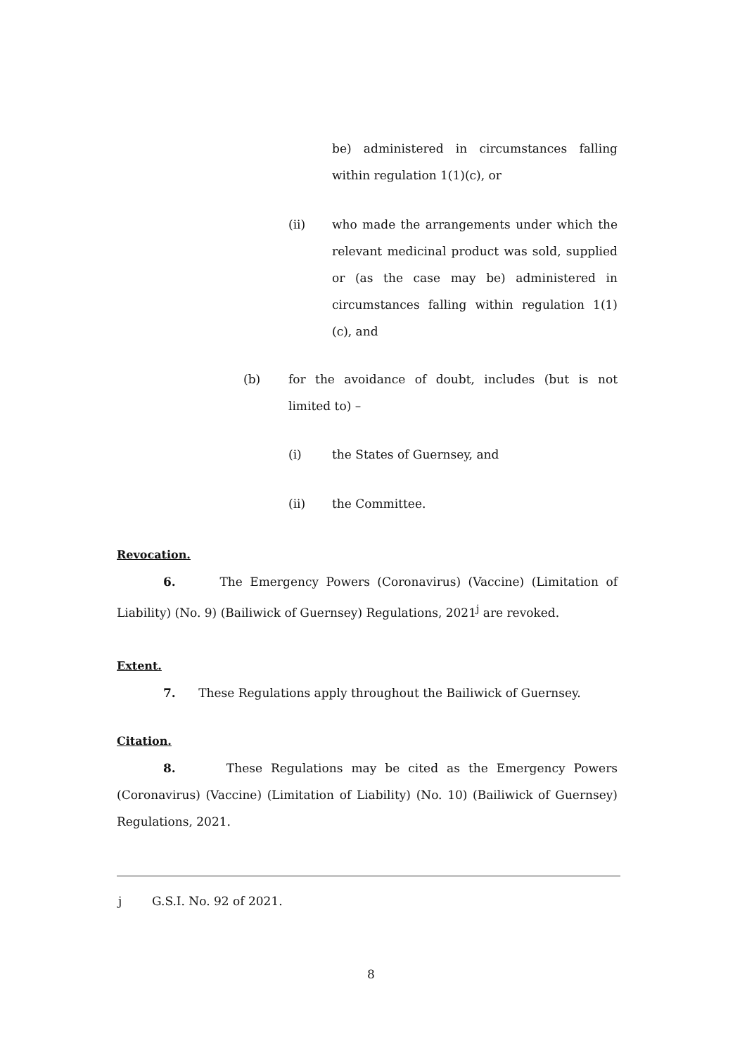be) administered in circumstances falling within regulation 1(1)(c), or
(ii) who made the arrangements under which the relevant medicinal product was sold, supplied or (as the case may be) administered in circumstances falling within regulation 1(1)(c), and
(b) for the avoidance of doubt, includes (but is not limited to) –
(i) the States of Guernsey, and
(ii) the Committee.
Revocation.
6. The Emergency Powers (Coronavirus) (Vaccine) (Limitation of Liability) (No. 9) (Bailiwick of Guernsey) Regulations, 2021<sup>j</sup> are revoked.
Extent.
7. These Regulations apply throughout the Bailiwick of Guernsey.
Citation.
8. These Regulations may be cited as the Emergency Powers (Coronavirus) (Vaccine) (Limitation of Liability) (No. 10) (Bailiwick of Guernsey) Regulations, 2021.
j G.S.I. No. 92 of 2021.
8